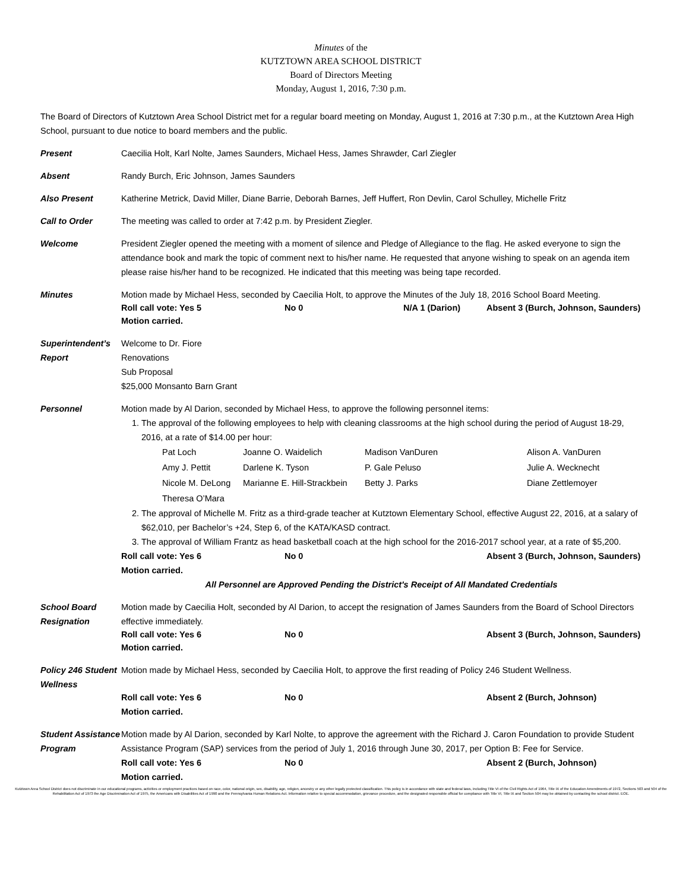Minutes of the
KUTZTOWN AREA SCHOOL DISTRICT
Board of Directors Meeting
Monday, August 1, 2016, 7:30 p.m.
The Board of Directors of Kutztown Area School District met for a regular board meeting on Monday, August 1, 2016 at 7:30 p.m., at the Kutztown Area High School, pursuant to due notice to board members and the public.
Present Caecilia Holt, Karl Nolte, James Saunders, Michael Hess, James Shrawder, Carl Ziegler
Absent Randy Burch, Eric Johnson, James Saunders
Also Present Katherine Metrick, David Miller, Diane Barrie, Deborah Barnes, Jeff Huffert, Ron Devlin, Carol Schulley, Michelle Fritz
Call to Order The meeting was called to order at 7:42 p.m. by President Ziegler.
Welcome President Ziegler opened the meeting with a moment of silence and Pledge of Allegiance to the flag. He asked everyone to sign the attendance book and mark the topic of comment next to his/her name. He requested that anyone wishing to speak on an agenda item please raise his/her hand to be recognized. He indicated that this meeting was being tape recorded.
Minutes Motion made by Michael Hess, seconded by Caecilia Holt, to approve the Minutes of the July 18, 2016 School Board Meeting.
Roll call vote: Yes 5 No 0 N/A 1 (Darion) Absent 3 (Burch, Johnson, Saunders)
Motion carried.
Superintendent’s Report
Welcome to Dr. Fiore
Renovations
Sub Proposal
$25,000 Monsanto Barn Grant
Personnel Motion made by Al Darion, seconded by Michael Hess, to approve the following personnel items:
1. The approval of the following employees to help with cleaning classrooms at the high school during the period of August 18-29, 2016, at a rate of $14.00 per hour:
Pat Loch Joanne O. Waidelich Madison VanDuren Alison A. VanDuren Amy J. Pettit Darlene K. Tyson P. Gale Peluso Julie A. Wecknecht Nicole M. DeLong Marianne E. Hill-Strackbein Betty J. Parks Diane Zettlemoyer Theresa O’Mara
2. The approval of Michelle M. Fritz as a third-grade teacher at Kutztown Elementary School, effective August 22, 2016, at a salary of $62,010, per Bachelor’s +24, Step 6, of the KATA/KASD contract.
3. The approval of William Frantz as head basketball coach at the high school for the 2016-2017 school year, at a rate of $5,200.
Roll call vote: Yes 6 No 0 Absent 3 (Burch, Johnson, Saunders)
Motion carried.
All Personnel are Approved Pending the District's Receipt of All Mandated Credentials
School Board Resignation
Motion made by Caecilia Holt, seconded by Al Darion, to accept the resignation of James Saunders from the Board of School Directors effective immediately.
Roll call vote: Yes 6 No 0 Absent 3 (Burch, Johnson, Saunders)
Motion carried.
Policy 246 Student Wellness
Motion made by Michael Hess, seconded by Caecilia Holt, to approve the first reading of Policy 246 Student Wellness.
Roll call vote: Yes 6 No 0 Absent 2 (Burch, Johnson)
Motion carried.
Student Assistance Program
Motion made by Al Darion, seconded by Karl Nolte, to approve the agreement with the Richard J. Caron Foundation to provide Student Assistance Program (SAP) services from the period of July 1, 2016 through June 30, 2017, per Option B: Fee for Service.
Roll call vote: Yes 6 No 0 Absent 2 (Burch, Johnson)
Motion carried.
Kutztown Area School District does not discriminate in our educational programs, activities or employment practices based on race, color, national origin, sex, disability, age, religion, ancestry or any other legally protected classification. This policy is in accordance with state and federal laws, including Title VI of the Civil Rights Act of 1964, Title IX of the Education Amendments of 1972, Sections 503 and 504 of the Rehabilitation Act of 1973 the Age Discrimination Act of 1975, the Americans with Disabilities Act of 1990 and the Pennsylvania Human Relations Act. Information relative to special accommodation, grievance procedure, and the designated responsible official for compliance with Title VI, Title IX and Section 504 may be obtained by contacting the school district. EOE.